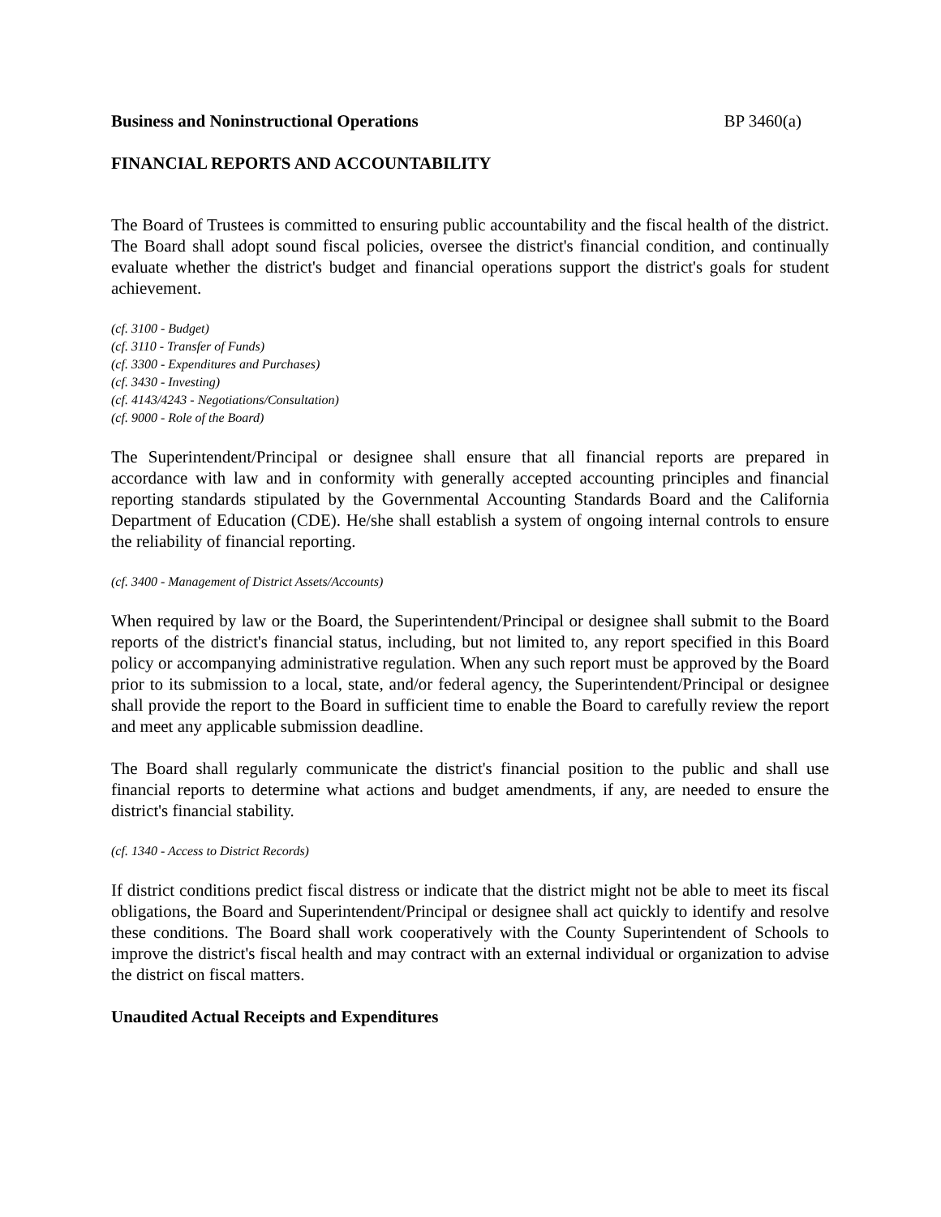Business and Noninstructional Operations BP 3460(a)
FINANCIAL REPORTS AND ACCOUNTABILITY
The Board of Trustees is committed to ensuring public accountability and the fiscal health of the district. The Board shall adopt sound fiscal policies, oversee the district's financial condition, and continually evaluate whether the district's budget and financial operations support the district's goals for student achievement.
(cf. 3100 - Budget)
(cf. 3110 - Transfer of Funds)
(cf. 3300 - Expenditures and Purchases)
(cf. 3430 - Investing)
(cf. 4143/4243 - Negotiations/Consultation)
(cf. 9000 - Role of the Board)
The Superintendent/Principal or designee shall ensure that all financial reports are prepared in accordance with law and in conformity with generally accepted accounting principles and financial reporting standards stipulated by the Governmental Accounting Standards Board and the California Department of Education (CDE). He/she shall establish a system of ongoing internal controls to ensure the reliability of financial reporting.
(cf. 3400 - Management of District Assets/Accounts)
When required by law or the Board, the Superintendent/Principal or designee shall submit to the Board reports of the district's financial status, including, but not limited to, any report specified in this Board policy or accompanying administrative regulation. When any such report must be approved by the Board prior to its submission to a local, state, and/or federal agency, the Superintendent/Principal or designee shall provide the report to the Board in sufficient time to enable the Board to carefully review the report and meet any applicable submission deadline.
The Board shall regularly communicate the district's financial position to the public and shall use financial reports to determine what actions and budget amendments, if any, are needed to ensure the district's financial stability.
(cf. 1340 - Access to District Records)
If district conditions predict fiscal distress or indicate that the district might not be able to meet its fiscal obligations, the Board and Superintendent/Principal or designee shall act quickly to identify and resolve these conditions. The Board shall work cooperatively with the County Superintendent of Schools to improve the district's fiscal health and may contract with an external individual or organization to advise the district on fiscal matters.
Unaudited Actual Receipts and Expenditures